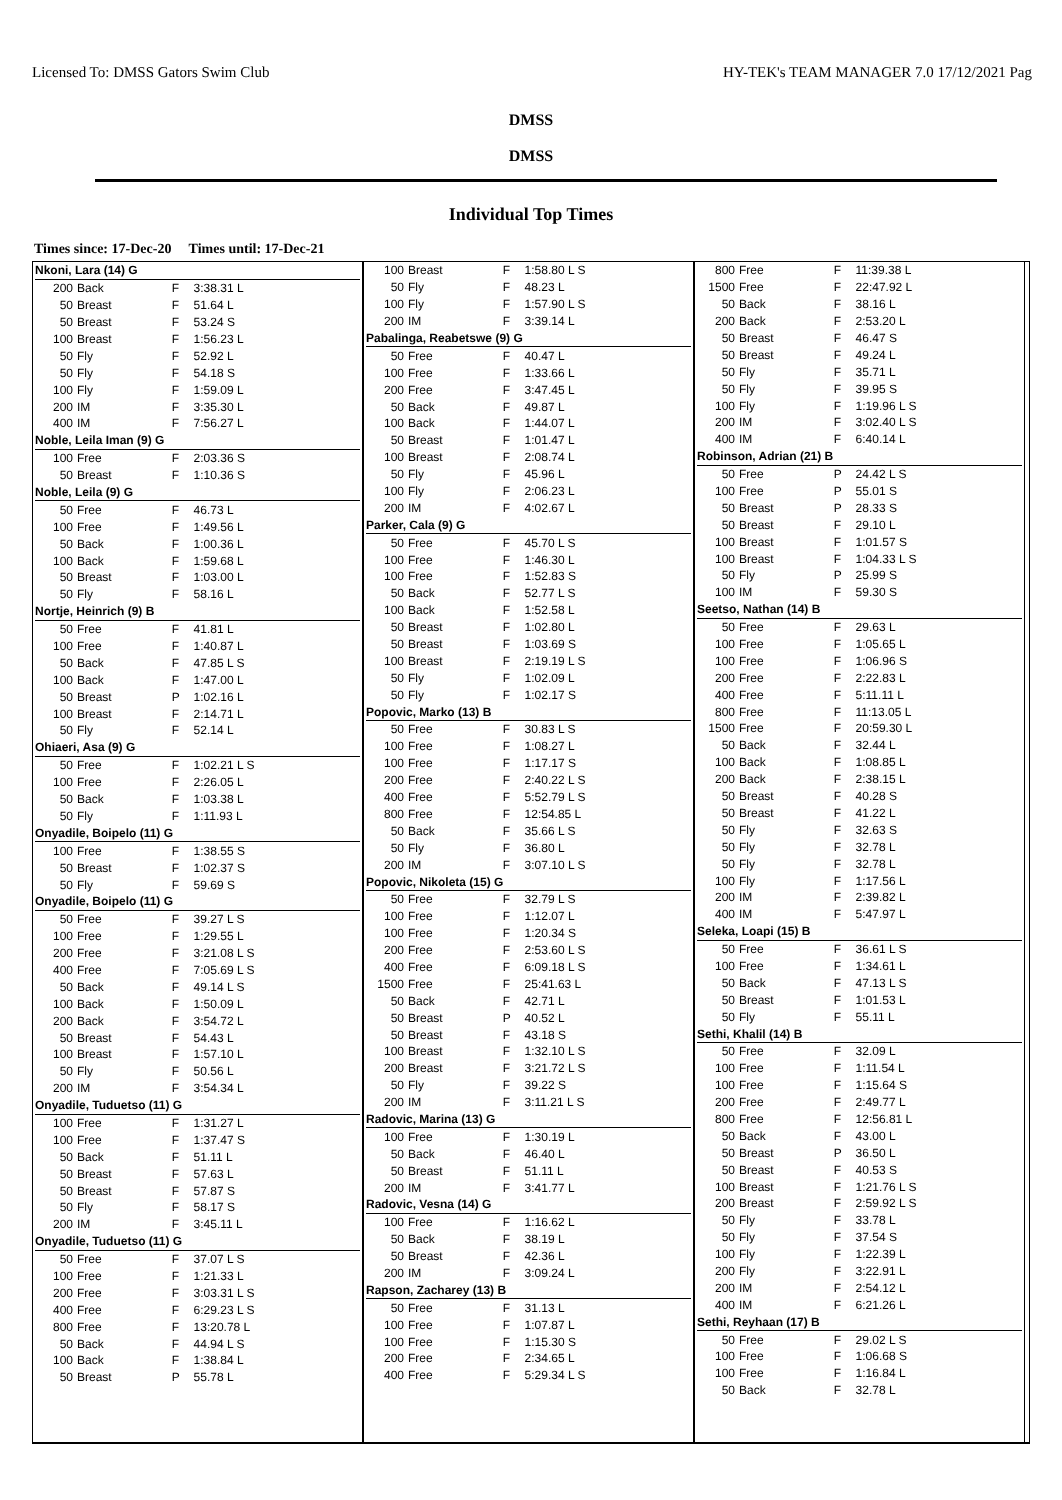Licensed To: DMSS Gators Swim Club HY-TEK's TEAM MANAGER 7.0 17/12/2021 Pag
DMSS
DMSS
Individual Top Times
Times since: 17-Dec-20 Times until: 17-Dec-21
| Nkoni, Lara (14) G | | | |
| 200 | Back | F | 3:38.31 L |
| 50 | Breast | F | 51.64 L |
| 50 | Breast | F | 53.24 S |
| 100 | Breast | F | 1:56.23 L |
| 50 | Fly | F | 52.92 L |
| 50 | Fly | F | 54.18 S |
| 100 | Fly | F | 1:59.09 L |
| 200 | IM | F | 3:35.30 L |
| 400 | IM | F | 7:56.27 L |
| Noble, Leila Iman (9) G | | | |
| 100 | Free | F | 2:03.36 S |
| 50 | Breast | F | 1:10.36 S |
| Noble, Leila (9) G | | | |
| 50 | Free | F | 46.73 L |
| 100 | Free | F | 1:49.56 L |
| 50 | Back | F | 1:00.36 L |
| 100 | Back | F | 1:59.68 L |
| 50 | Breast | F | 1:03.00 L |
| 50 | Fly | F | 58.16 L |
| Nortje, Heinrich (9) B | | | |
| 50 | Free | F | 41.81 L |
| 100 | Free | F | 1:40.87 L |
| 50 | Back | F | 47.85 L S |
| 100 | Back | F | 1:47.00 L |
| 50 | Breast | P | 1:02.16 L |
| 100 | Breast | F | 2:14.71 L |
| 50 | Fly | F | 52.14 L |
| Ohiaeri, Asa (9) G | | | |
| 50 | Free | F | 1:02.21 L S |
| 100 | Free | F | 2:26.05 L |
| 50 | Back | F | 1:03.38 L |
| 50 | Fly | F | 1:11.93 L |
| Onyadile, Boipelo (11) G | | | |
| 100 | Free | F | 1:38.55 S |
| 50 | Breast | F | 1:02.37 S |
| 50 | Fly | F | 59.69 S |
| Onyadile, Boipelo (11) G | | | |
| 50 | Free | F | 39.27 L S |
| 100 | Free | F | 1:29.55 L |
| 200 | Free | F | 3:21.08 L S |
| 400 | Free | F | 7:05.69 L S |
| 50 | Back | F | 49.14 L S |
| 100 | Back | F | 1:50.09 L |
| 200 | Back | F | 3:54.72 L |
| 50 | Breast | F | 54.43 L |
| 100 | Breast | F | 1:57.10 L |
| 50 | Fly | F | 50.56 L |
| 200 | IM | F | 3:54.34 L |
| Onyadile, Tuduetso (11) G | | | |
| 100 | Free | F | 1:31.27 L |
| 100 | Free | F | 1:37.47 S |
| 50 | Back | F | 51.11 L |
| 50 | Breast | F | 57.63 L |
| 50 | Breast | F | 57.87 S |
| 50 | Fly | F | 58.17 S |
| 200 | IM | F | 3:45.11 L |
| Onyadile, Tuduetso (11) G | | | |
| 50 | Free | F | 37.07 L S |
| 100 | Free | F | 1:21.33 L |
| 200 | Free | F | 3:03.31 L S |
| 400 | Free | F | 6:29.23 L S |
| 800 | Free | F | 13:20.78 L |
| 50 | Back | F | 44.94 L S |
| 100 | Back | F | 1:38.84 L |
| 50 | Breast | P | 55.78 L |
| 100 | Breast | F | 1:58.80 L S |
| 50 | Fly | F | 48.23 L |
| 100 | Fly | F | 1:57.90 L S |
| 200 | IM | F | 3:39.14 L |
| Pabalinga, Reabetswe (9) G | | | |
| 50 | Free | F | 40.47 L |
| 100 | Free | F | 1:33.66 L |
| 200 | Free | F | 3:47.45 L |
| 50 | Back | F | 49.87 L |
| 100 | Back | F | 1:44.07 L |
| 50 | Breast | F | 1:01.47 L |
| 100 | Breast | F | 2:08.74 L |
| 50 | Fly | F | 45.96 L |
| 100 | Fly | F | 2:06.23 L |
| 200 | IM | F | 4:02.67 L |
| Parker, Cala (9) G | | | |
| 50 | Free | F | 45.70 L S |
| 100 | Free | F | 1:46.30 L |
| 100 | Free | F | 1:52.83 S |
| 50 | Back | F | 52.77 L S |
| 100 | Back | F | 1:52.58 L |
| 50 | Breast | F | 1:02.80 L |
| 50 | Breast | F | 1:03.69 S |
| 100 | Breast | F | 2:19.19 L S |
| 50 | Fly | F | 1:02.09 L |
| 50 | Fly | F | 1:02.17 S |
| Popovic, Marko (13) B | | | |
| 50 | Free | F | 30.83 L S |
| 100 | Free | F | 1:08.27 L |
| 100 | Free | F | 1:17.17 S |
| 200 | Free | F | 2:40.22 L S |
| 400 | Free | F | 5:52.79 L S |
| 800 | Free | F | 12:54.85 L |
| 50 | Back | F | 35.66 L S |
| 50 | Fly | F | 36.80 L |
| 200 | IM | F | 3:07.10 L S |
| Popovic, Nikoleta (15) G | | | |
| 50 | Free | F | 32.79 L S |
| 100 | Free | F | 1:12.07 L |
| 100 | Free | F | 1:20.34 S |
| 200 | Free | F | 2:53.60 L S |
| 400 | Free | F | 6:09.18 L S |
| 1500 | Free | F | 25:41.63 L |
| 50 | Back | F | 42.71 L |
| 50 | Breast | P | 40.52 L |
| 50 | Breast | F | 43.18 S |
| 100 | Breast | F | 1:32.10 L S |
| 200 | Breast | F | 3:21.72 L S |
| 50 | Fly | F | 39.22 S |
| 200 | IM | F | 3:11.21 L S |
| Radovic, Marina (13) G | | | |
| 100 | Free | F | 1:30.19 L |
| 50 | Back | F | 46.40 L |
| 50 | Breast | F | 51.11 L |
| 200 | IM | F | 3:41.77 L |
| Radovic, Vesna (14) G | | | |
| 100 | Free | F | 1:16.62 L |
| 50 | Back | F | 38.19 L |
| 50 | Breast | F | 42.36 L |
| 200 | IM | F | 3:09.24 L |
| Rapson, Zacharey (13) B | | | |
| 50 | Free | F | 31.13 L |
| 100 | Free | F | 1:07.87 L |
| 100 | Free | F | 1:15.30 S |
| 200 | Free | F | 2:34.65 L |
| 400 | Free | F | 5:29.34 L S |
| 800 | Free | F | 11:39.38 L |
| 1500 | Free | F | 22:47.92 L |
| 50 | Back | F | 38.16 L |
| 200 | Back | F | 2:53.20 L |
| 50 | Breast | F | 46.47 S |
| 50 | Breast | F | 49.24 L |
| 50 | Fly | F | 35.71 L |
| 50 | Fly | F | 39.95 S |
| 100 | Fly | F | 1:19.96 L S |
| 200 | IM | F | 3:02.40 L S |
| 400 | IM | F | 6:40.14 L |
| Robinson, Adrian (21) B | | | |
| 50 | Free | P | 24.42 L S |
| 100 | Free | P | 55.01 S |
| 50 | Breast | P | 28.33 S |
| 50 | Breast | F | 29.10 L |
| 100 | Breast | F | 1:01.57 S |
| 100 | Breast | F | 1:04.33 L S |
| 50 | Fly | P | 25.99 S |
| 100 | IM | F | 59.30 S |
| Seetso, Nathan (14) B | | | |
| 50 | Free | F | 29.63 L |
| 100 | Free | F | 1:05.65 L |
| 100 | Free | F | 1:06.96 S |
| 200 | Free | F | 2:22.83 L |
| 400 | Free | F | 5:11.11 L |
| 800 | Free | F | 11:13.05 L |
| 1500 | Free | F | 20:59.30 L |
| 50 | Back | F | 32.44 L |
| 100 | Back | F | 1:08.85 L |
| 200 | Back | F | 2:38.15 L |
| 50 | Breast | F | 40.28 S |
| 50 | Breast | F | 41.22 L |
| 50 | Fly | F | 32.63 S |
| 50 | Fly | F | 32.78 L |
| 50 | Fly | F | 32.78 L |
| 100 | Fly | F | 1:17.56 L |
| 200 | IM | F | 2:39.82 L |
| 400 | IM | F | 5:47.97 L |
| Seleka, Loapi (15) B | | | |
| 50 | Free | F | 36.61 L S |
| 100 | Free | F | 1:34.61 L |
| 50 | Back | F | 47.13 L S |
| 50 | Breast | F | 1:01.53 L |
| 50 | Fly | F | 55.11 L |
| Sethi, Khalil (14) B | | | |
| 50 | Free | F | 32.09 L |
| 100 | Free | F | 1:11.54 L |
| 100 | Free | F | 1:15.64 S |
| 200 | Free | F | 2:49.77 L |
| 800 | Free | F | 12:56.81 L |
| 50 | Back | F | 43.00 L |
| 50 | Breast | P | 36.50 L |
| 50 | Breast | F | 40.53 S |
| 100 | Breast | F | 1:21.76 L S |
| 200 | Breast | F | 2:59.92 L S |
| 50 | Fly | F | 33.78 L |
| 50 | Fly | F | 37.54 S |
| 100 | Fly | F | 1:22.39 L |
| 200 | Fly | F | 3:22.91 L |
| 200 | IM | F | 2:54.12 L |
| 400 | IM | F | 6:21.26 L |
| Sethi, Reyhaan (17) B | | | |
| 50 | Free | F | 29.02 L S |
| 100 | Free | F | 1:06.68 S |
| 100 | Free | F | 1:16.84 L |
| 50 | Back | F | 32.78 L |